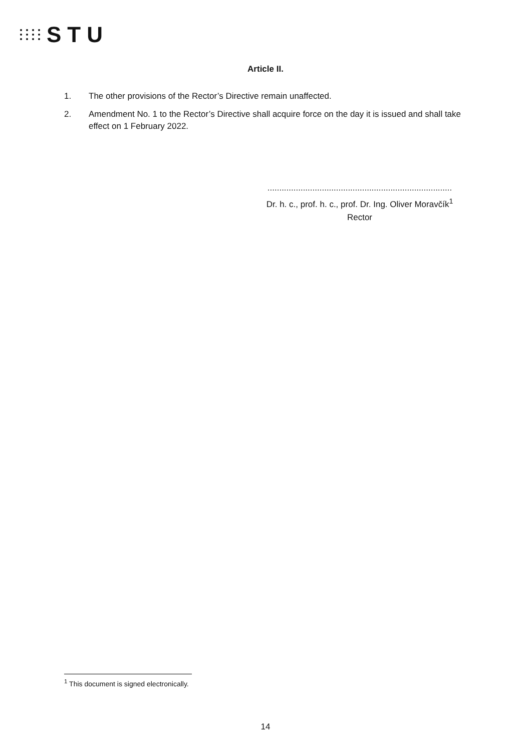STU
Article II.
1. The other provisions of the Rector’s Directive remain unaffected.
2. Amendment No. 1 to the Rector’s Directive shall acquire force on the day it is issued and shall take effect on 1 February 2022.
..............................................................................
Dr. h. c., prof. h. c., prof. Dr. Ing. Oliver Moravčík<sup>1</sup>
Rector
<sup>1</sup> This document is signed electronically.
14